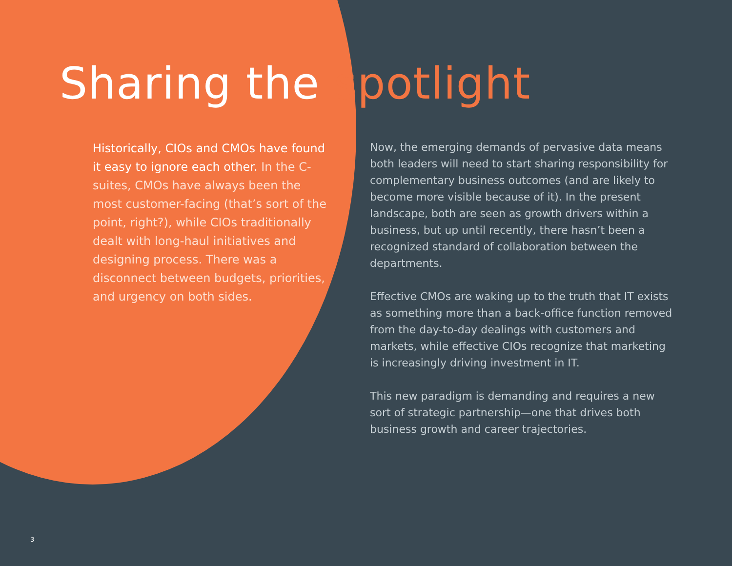Sharing the spotlight
Historically, CIOs and CMOs have found it easy to ignore each other. In the C-suites, CMOs have always been the most customer-facing (that’s sort of the point, right?), while CIOs traditionally dealt with long-haul initiatives and designing process. There was a disconnect between budgets, priorities, and urgency on both sides.
Now, the emerging demands of pervasive data means both leaders will need to start sharing responsibility for complementary business outcomes (and are likely to become more visible because of it). In the present landscape, both are seen as growth drivers within a business, but up until recently, there hasn’t been a recognized standard of collaboration between the departments.
Effective CMOs are waking up to the truth that IT exists as something more than a back-office function removed from the day-to-day dealings with customers and markets, while effective CIOs recognize that marketing is increasingly driving investment in IT.
This new paradigm is demanding and requires a new sort of strategic partnership—one that drives both business growth and career trajectories.
3